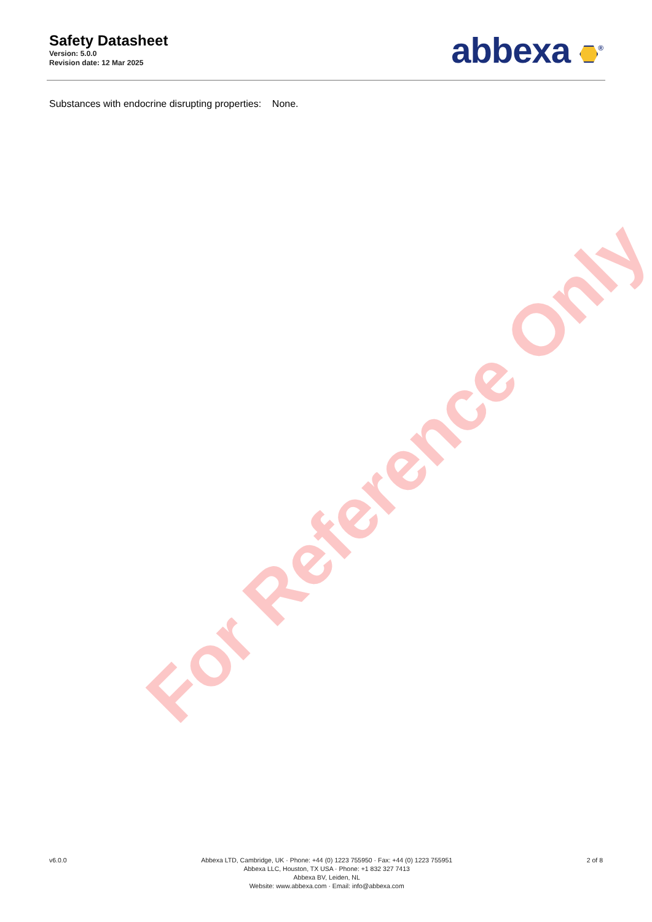For Reference Only
Safety Datasheet
Version: 5.0.0
Revision date: 12 Mar 2025
abbexa <sup>®</sup>
Substances with endocrine disrupting properties: None.
v6.0.0 Abbexa LTD, Cambridge, UK · Phone: +44 (0) 1223 755950 · Fax: +44 (0) 1223 755951
Abbexa LLC, Houston, TX USA · Phone: +1 832 327 7413
Abbexa BV, Leiden, NL
Website: www.abbexa.com · Email: info@abbexa.com
2 of 8